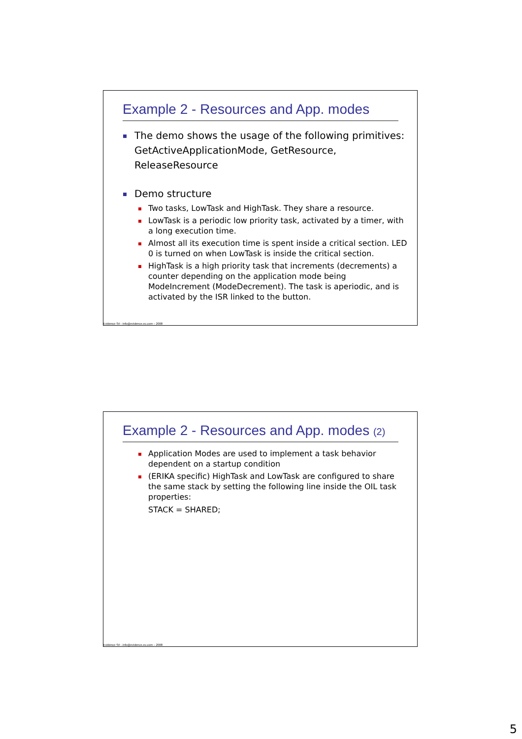Example 2 - Resources and App. modes
The demo shows the usage of the following primitives: GetActiveApplicationMode, GetResource, ReleaseResource
Demo structure
Two tasks, LowTask and HighTask. They share a resource.
LowTask is a periodic low priority task, activated by a timer, with a long execution time.
Almost all its execution time is spent inside a critical section. LED 0 is turned on when LowTask is inside the critical section.
HighTask is a high priority task that increments (decrements) a counter depending on the application mode being ModeIncrement (ModeDecrement). The task is aperiodic, and is activated by the ISR linked to the button.
Evidence Srl - info@evidence.eu.com – 2008
Example 2 - Resources and App. modes (2)
Application Modes are used to implement a task behavior dependent on a startup condition
(ERIKA specific) HighTask and LowTask are configured to share the same stack by setting the following line inside the OIL task properties:
STACK = SHARED;
Evidence Srl - info@evidence.eu.com – 2008
5